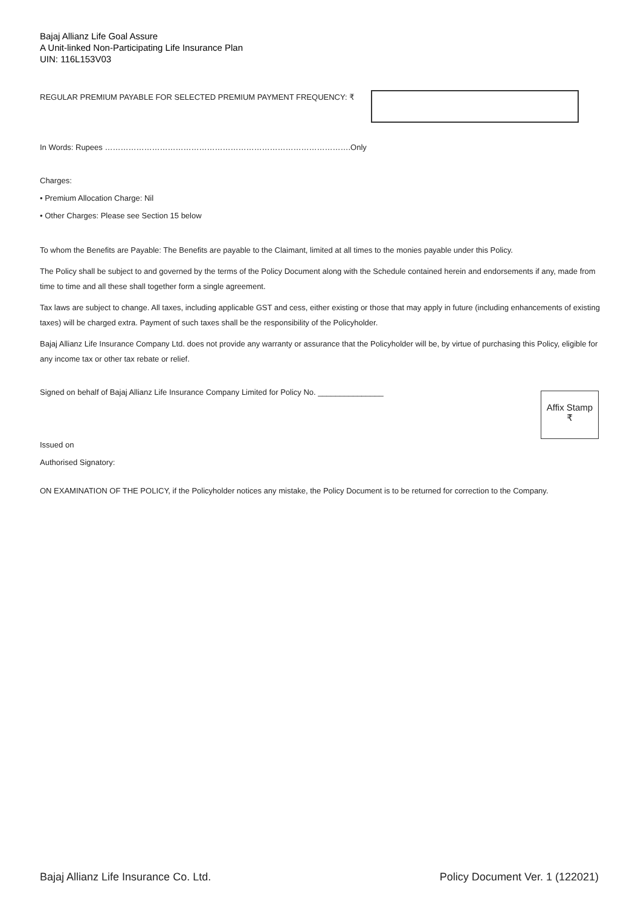Bajaj Allianz Life Goal Assure
A Unit-linked Non-Participating Life Insurance Plan
UIN: 116L153V03
REGULAR PREMIUM PAYABLE FOR SELECTED PREMIUM PAYMENT FREQUENCY: ₹
In Words: Rupees ………………………………………………………………………………….Only
Charges:
• Premium Allocation Charge: Nil
• Other Charges: Please see Section 15 below
To whom the Benefits are Payable: The Benefits are payable to the Claimant, limited at all times to the monies payable under this Policy.
The Policy shall be subject to and governed by the terms of the Policy Document along with the Schedule contained herein and endorsements if any, made from time to time and all these shall together form a single agreement.
Tax laws are subject to change. All taxes, including applicable GST and cess, either existing or those that may apply in future (including enhancements of existing taxes) will be charged extra. Payment of such taxes shall be the responsibility of the Policyholder.
Bajaj Allianz Life Insurance Company Ltd. does not provide any warranty or assurance that the Policyholder will be, by virtue of purchasing this Policy, eligible for any income tax or other tax rebate or relief.
Affix Stamp
₹
Signed on behalf of Bajaj Allianz Life Insurance Company Limited for Policy No. _______________
Issued on
Authorised Signatory:
ON EXAMINATION OF THE POLICY, if the Policyholder notices any mistake, the Policy Document is to be returned for correction to the Company.
Bajaj Allianz Life Insurance Co. Ltd. Policy Document Ver. 1 (122021)